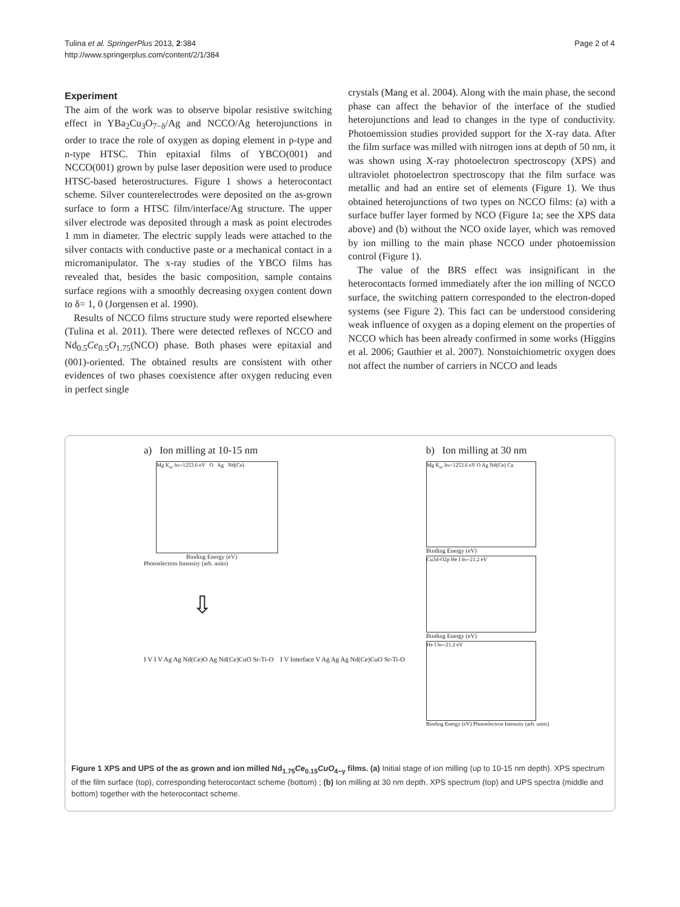Tulina et al. SpringerPlus 2013, 2:384
http://www.springerplus.com/content/2/1/384
Page 2 of 4
Experiment
The aim of the work was to observe bipolar resistive switching effect in YBa<sub>2</sub>Cu<sub>3</sub>O<sub>7−δ</sub>/Ag and NCCO/Ag heterojunctions in order to trace the role of oxygen as doping element in p-type and n-type HTSC. Thin epitaxial films of YBCO(001) and NCCO(001) grown by pulse laser deposition were used to produce HTSC-based heterostructures. Figure 1 shows a heterocontact scheme. Silver counterelectrodes were deposited on the as-grown surface to form a HTSC film/interface/Ag structure. The upper silver electrode was deposited through a mask as point electrodes 1 mm in diameter. The electric supply leads were attached to the silver contacts with conductive paste or a mechanical contact in a micromanipulator. The x-ray studies of the YBCO films has revealed that, besides the basic composition, sample contains surface regions with a smoothly decreasing oxygen content down to δ= 1, 0 (Jorgensen et al. 1990).
Results of NCCO films structure study were reported elsewhere (Tulina et al. 2011). There were detected reflexes of NCCO and Nd<sub>0.5</sub>Ce<sub>0.5</sub>O<sub>1.75</sub>(NCO) phase. Both phases were epitaxial and (001)-oriented. The obtained results are consistent with other evidences of two phases coexistence after oxygen reducing even in perfect single
crystals (Mang et al. 2004). Along with the main phase, the second phase can affect the behavior of the interface of the studied heterojunctions and lead to changes in the type of conductivity. Photoemission studies provided support for the X-ray data. After the film surface was milled with nitrogen ions at depth of 50 nm, it was shown using X-ray photoelectron spectroscopy (XPS) and ultraviolet photoelectron spectroscopy that the film surface was metallic and had an entire set of elements (Figure 1). We thus obtained heterojunctions of two types on NCCO films: (a) with a surface buffer layer formed by NCO (Figure 1a; see the XPS data above) and (b) without the NCO oxide layer, which was removed by ion milling to the main phase NCCO under photoemission control (Figure 1).
The value of the BRS effect was insignificant in the heterocontacts formed immediately after the ion milling of NCCO surface, the switching pattern corresponded to the electron-doped systems (see Figure 2). This fact can be understood considering weak influence of oxygen as a doping element on the properties of NCCO which has been already confirmed in some works (Higgins et al. 2006; Gauthier et al. 2007). Nonstoichiometric oxygen does not affect the number of carriers in NCCO and leads
a) Ion milling at 10-15 nm
Mg K<sub>α</sub>, hν=1253.6 eV O Ag Nd(Ce)
Binding Energy (eV)
Photoelectron Intensity (arb. units)
⇩
I V I V Ag Ag Nd(Ce)O Ag Nd(Ce)CuO Sr-Ti-O I V Interface V Ag Ag Ag Nd(Ce)CuO Sr-Ti-O
b) Ion milling at 30 nm
Mg K<sub>α</sub>, hν=1253.6 eV O Ag Nd(Ce) Cu
Binding Energy (eV)
Cu3d-O2p He I hν=21.2 eV
Binding Energy (eV)
He I hν=21.2 eV
Binding Energy (eV) Photoelectron Intensity (arb. units)
Figure 1 XPS and UPS of the as grown and ion milled Nd<sub>1.75</sub>Ce<sub>0.15</sub>CuO<sub>4−y</sub> films. (a) Initial stage of ion milling (up to 10-15 nm depth). XPS spectrum of the film surface (top), corresponding heterocontact scheme (bottom) ; (b) Ion milling at 30 nm depth. XPS spectrum (top) and UPS spectra (middle and bottom) together with the heterocontact scheme.